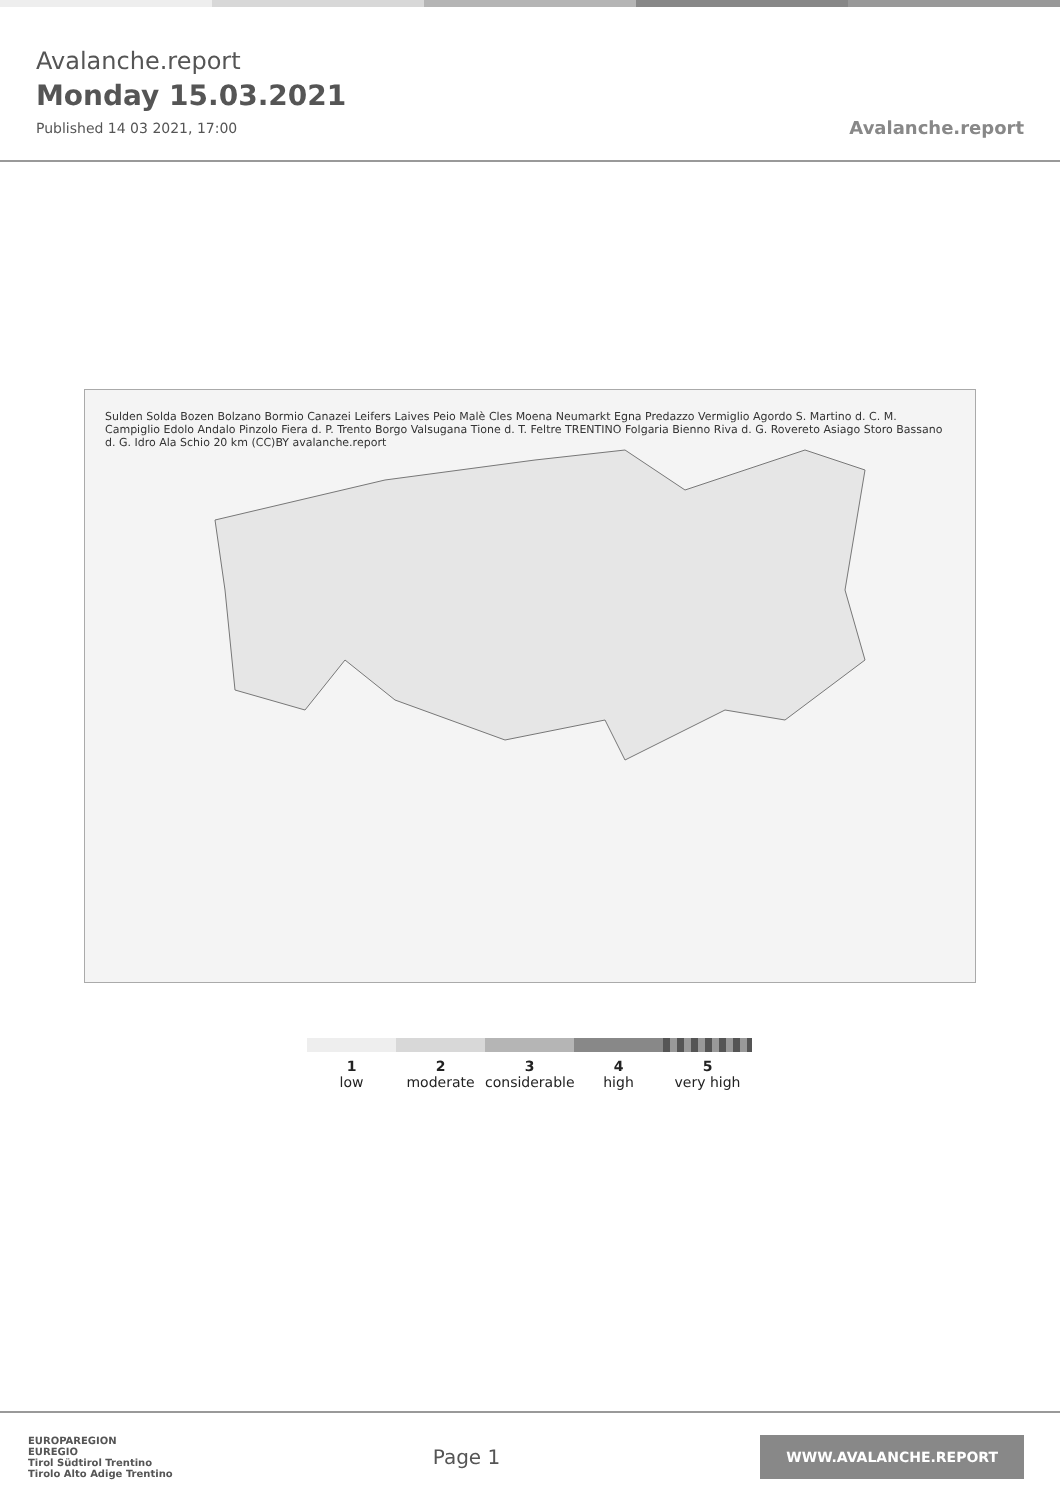Avalanche.report
Monday 15.03.2021
Published 14 03 2021, 17:00
Avalanche.report
Sulden Solda Bozen Bolzano Bormio Canazei Leifers Laives Peio Malè Cles Moena Neumarkt Egna Predazzo Vermiglio Agordo S. Martino d. C. M. Campiglio Edolo Andalo Pinzolo Fiera d. P. Trento Borgo Valsugana Tione d. T. Feltre TRENTINO Folgaria Bienno Riva d. G. Rovereto Asiago Storo Bassano d. G. Idro Ala Schio 20 km (CC)BY avalanche.report
1
low
2
moderate
3
considerable
4
high
5
very high
EUROPAREGION
EUREGIO
Tirol Südtirol Trentino
Tirolo Alto Adige Trentino
Page 1
WWW.AVALANCHE.REPORT